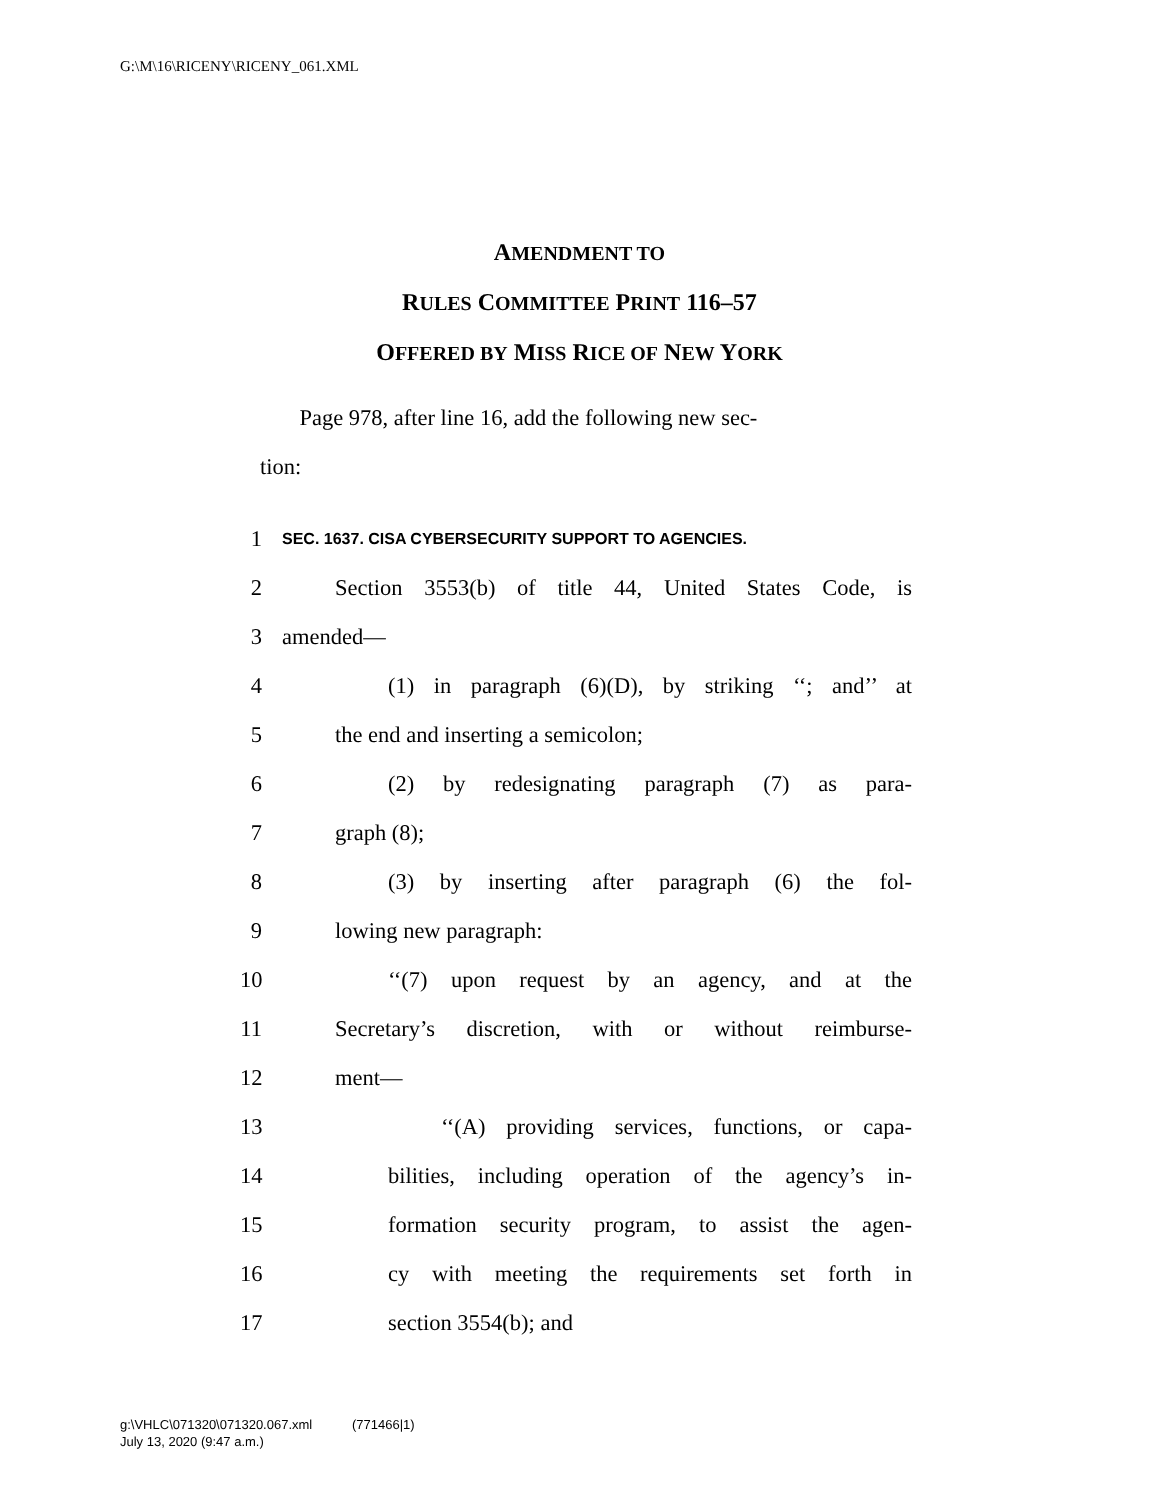G:\M\16\RICENY\RICENY_061.XML
AMENDMENT TO
RULES COMMITTEE PRINT 116–57
OFFERED BY MISS RICE OF NEW YORK
Page 978, after line 16, add the following new sec-
tion:
1 SEC. 1637. CISA CYBERSECURITY SUPPORT TO AGENCIES.
2 Section 3553(b) of title 44, United States Code, is
3 amended—
4 (1) in paragraph (6)(D), by striking ‘‘; and’’ at
5 the end and inserting a semicolon;
6 (2) by redesignating paragraph (7) as para-
7 graph (8);
8 (3) by inserting after paragraph (6) the fol-
9 lowing new paragraph:
10 ‘‘(7) upon request by an agency, and at the
11 Secretary’s discretion, with or without reimburse-
12 ment—
13 ‘‘(A) providing services, functions, or capa-
14 bilities, including operation of the agency’s in-
15 formation security program, to assist the agen-
16 cy with meeting the requirements set forth in
17 section 3554(b); and
g:\VHLC\071320\071320.067.xml (771466|1)
July 13, 2020 (9:47 a.m.)